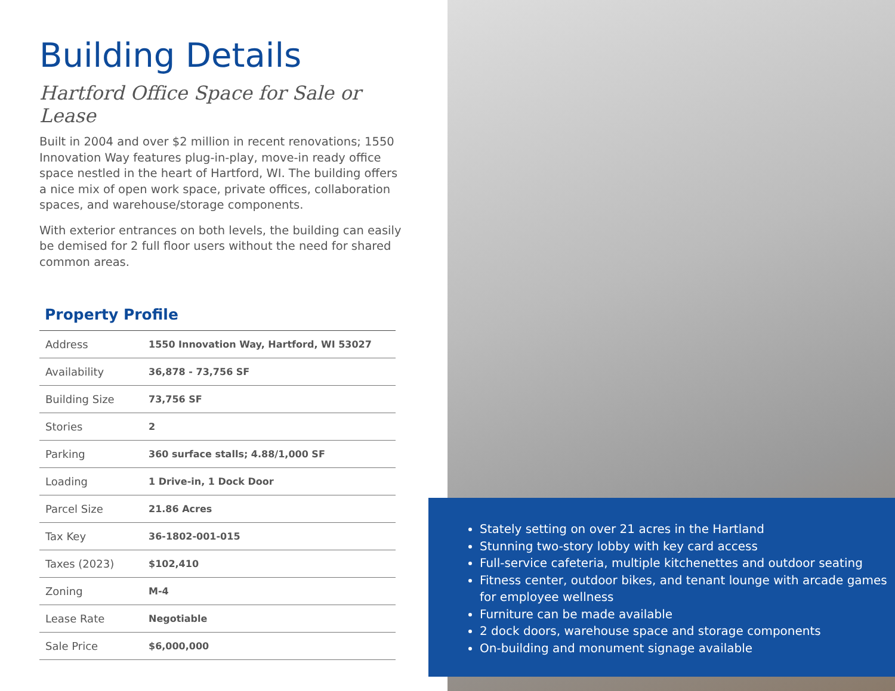Building Details
Hartford Office Space for Sale or Lease
Built in 2004 and over $2 million in recent renovations; 1550 Innovation Way features plug-in-play, move-in ready office space nestled in the heart of Hartford, WI. The building offers a nice mix of open work space, private offices, collaboration spaces, and warehouse/storage components.
With exterior entrances on both levels, the building can easily be demised for 2 full floor users without the need for shared common areas.
Property Profile
| Address | 1550 Innovation Way, Hartford, WI 53027 |
| Availability | 36,878 - 73,756 SF |
| Building Size | 73,756 SF |
| Stories | 2 |
| Parking | 360 surface stalls; 4.88/1,000 SF |
| Loading | 1 Drive-in, 1 Dock Door |
| Parcel Size | 21.86 Acres |
| Tax Key | 36-1802-001-015 |
| Taxes (2023) | $102,410 |
| Zoning | M-4 |
| Lease Rate | Negotiable |
| Sale Price | $6,000,000 |
Stately setting on over 21 acres in the Hartland
Stunning two-story lobby with key card access
Full-service cafeteria, multiple kitchenettes and outdoor seating
Fitness center, outdoor bikes, and tenant lounge with arcade games for employee wellness
Furniture can be made available
2 dock doors, warehouse space and storage components
On-building and monument signage available